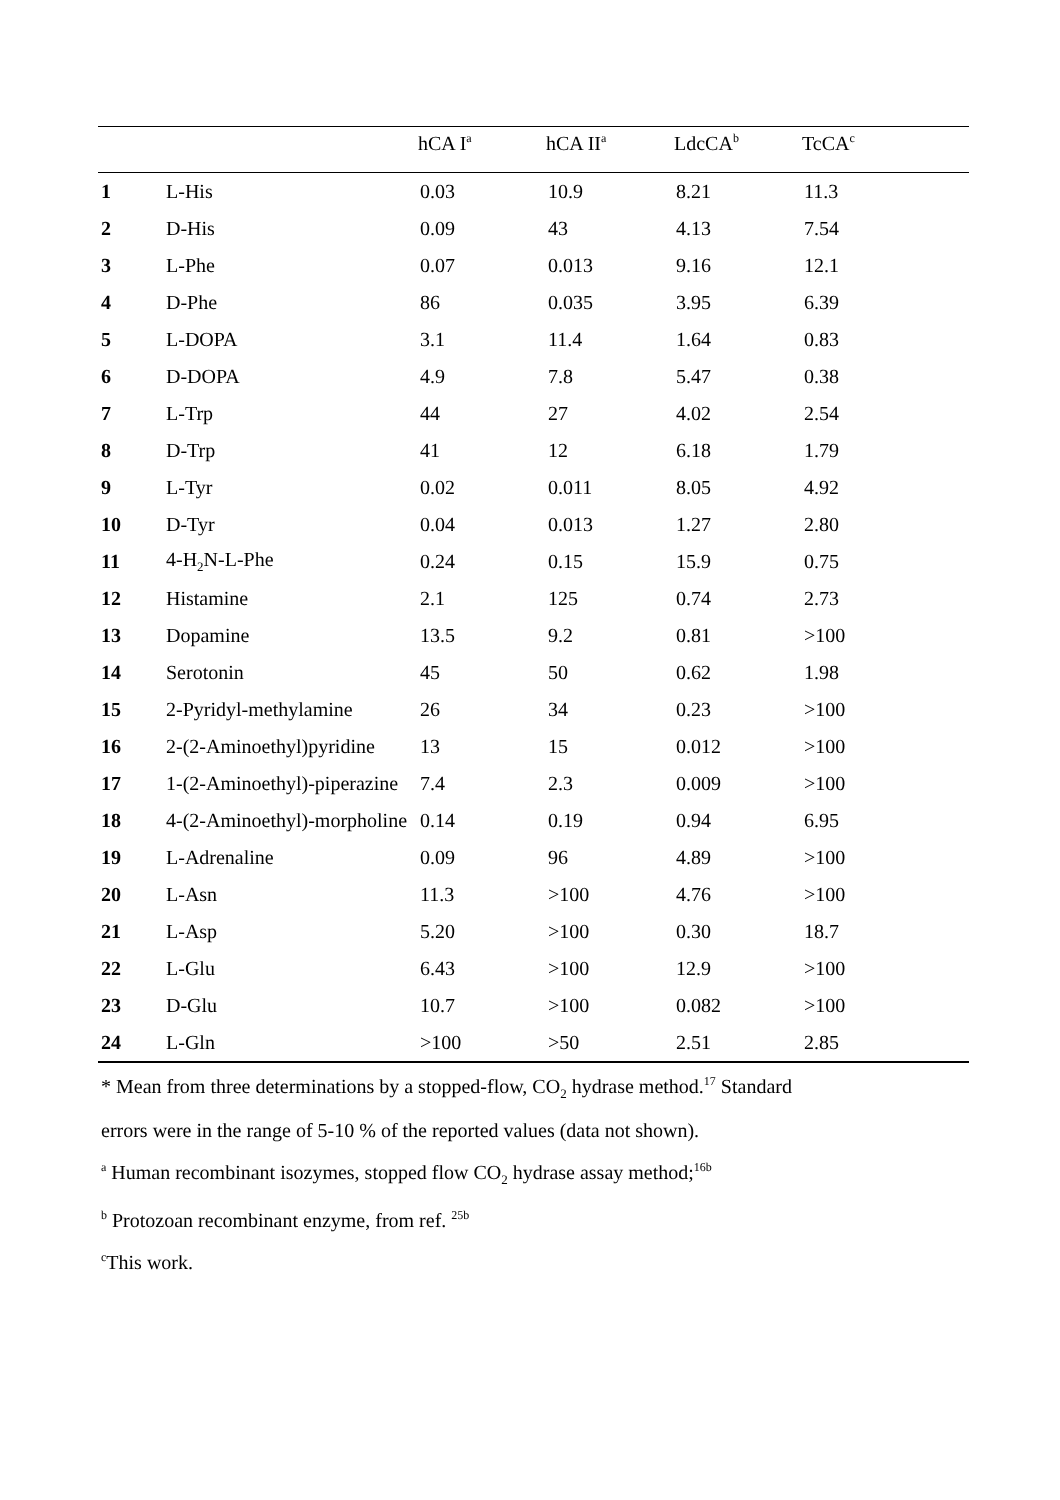| | | hCA I<sup>a</sup> | hCA II<sup>a</sup> | LdcCA<sup>b</sup> | TcCA<sup>c</sup> |
| --- | --- | --- | --- | --- | --- |
| 1 | L-His | 0.03 | 10.9 | 8.21 | 11.3 |
| 2 | D-His | 0.09 | 43 | 4.13 | 7.54 |
| 3 | L-Phe | 0.07 | 0.013 | 9.16 | 12.1 |
| 4 | D-Phe | 86 | 0.035 | 3.95 | 6.39 |
| 5 | L-DOPA | 3.1 | 11.4 | 1.64 | 0.83 |
| 6 | D-DOPA | 4.9 | 7.8 | 5.47 | 0.38 |
| 7 | L-Trp | 44 | 27 | 4.02 | 2.54 |
| 8 | D-Trp | 41 | 12 | 6.18 | 1.79 |
| 9 | L-Tyr | 0.02 | 0.011 | 8.05 | 4.92 |
| 10 | D-Tyr | 0.04 | 0.013 | 1.27 | 2.80 |
| 11 | 4-H<sub>2</sub>N-L-Phe | 0.24 | 0.15 | 15.9 | 0.75 |
| 12 | Histamine | 2.1 | 125 | 0.74 | 2.73 |
| 13 | Dopamine | 13.5 | 9.2 | 0.81 | >100 |
| 14 | Serotonin | 45 | 50 | 0.62 | 1.98 |
| 15 | 2-Pyridyl-methylamine | 26 | 34 | 0.23 | >100 |
| 16 | 2-(2-Aminoethyl)pyridine | 13 | 15 | 0.012 | >100 |
| 17 | 1-(2-Aminoethyl)-piperazine | 7.4 | 2.3 | 0.009 | >100 |
| 18 | 4-(2-Aminoethyl)-morpholine | 0.14 | 0.19 | 0.94 | 6.95 |
| 19 | L-Adrenaline | 0.09 | 96 | 4.89 | >100 |
| 20 | L-Asn | 11.3 | >100 | 4.76 | >100 |
| 21 | L-Asp | 5.20 | >100 | 0.30 | 18.7 |
| 22 | L-Glu | 6.43 | >100 | 12.9 | >100 |
| 23 | D-Glu | 10.7 | >100 | 0.082 | >100 |
| 24 | L-Gln | >100 | >50 | 2.51 | 2.85 |
* Mean from three determinations by a stopped-flow, CO<sub>2</sub> hydrase method.<sup>17</sup> Standard
errors were in the range of 5-10 % of the reported values (data not shown).
<sup>a</sup> Human recombinant isozymes, stopped flow CO<sub>2</sub> hydrase assay method;<sup>16b</sup>
<sup>b</sup> Protozoan recombinant enzyme, from ref. <sup>25b</sup>
<sup>c</sup> This work.